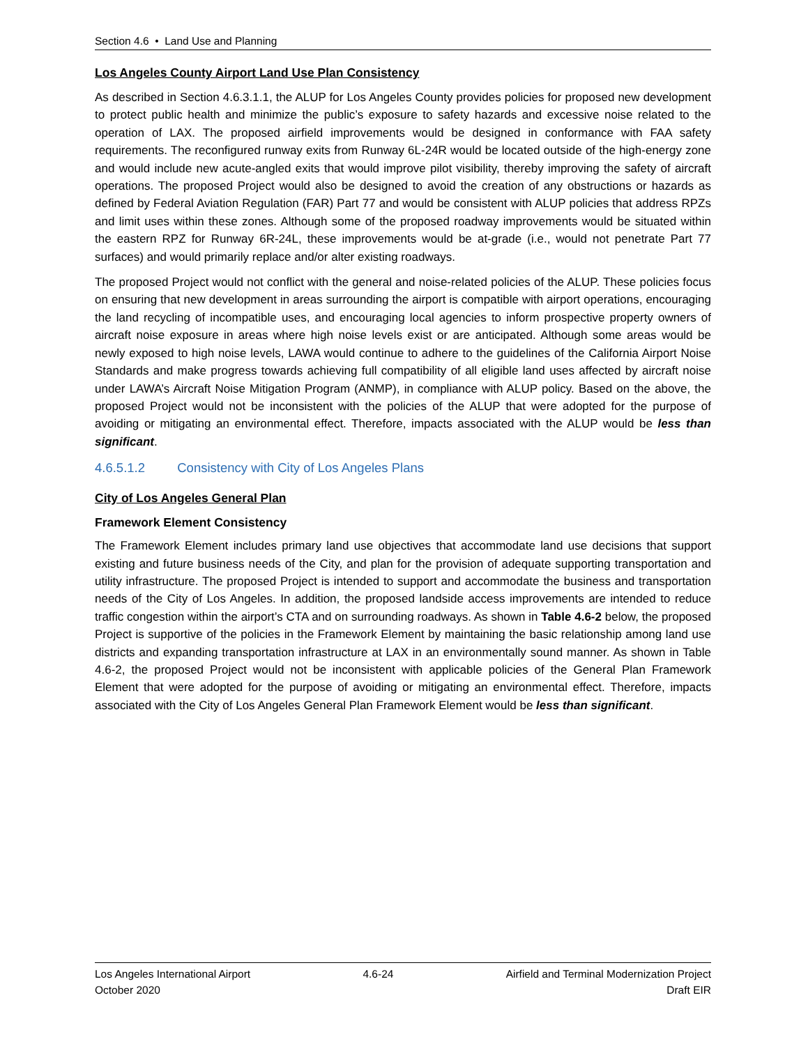Section 4.6 • Land Use and Planning
Los Angeles County Airport Land Use Plan Consistency
As described in Section 4.6.3.1.1, the ALUP for Los Angeles County provides policies for proposed new development to protect public health and minimize the public’s exposure to safety hazards and excessive noise related to the operation of LAX. The proposed airfield improvements would be designed in conformance with FAA safety requirements. The reconfigured runway exits from Runway 6L-24R would be located outside of the high-energy zone and would include new acute-angled exits that would improve pilot visibility, thereby improving the safety of aircraft operations. The proposed Project would also be designed to avoid the creation of any obstructions or hazards as defined by Federal Aviation Regulation (FAR) Part 77 and would be consistent with ALUP policies that address RPZs and limit uses within these zones. Although some of the proposed roadway improvements would be situated within the eastern RPZ for Runway 6R-24L, these improvements would be at-grade (i.e., would not penetrate Part 77 surfaces) and would primarily replace and/or alter existing roadways.
The proposed Project would not conflict with the general and noise-related policies of the ALUP. These policies focus on ensuring that new development in areas surrounding the airport is compatible with airport operations, encouraging the land recycling of incompatible uses, and encouraging local agencies to inform prospective property owners of aircraft noise exposure in areas where high noise levels exist or are anticipated. Although some areas would be newly exposed to high noise levels, LAWA would continue to adhere to the guidelines of the California Airport Noise Standards and make progress towards achieving full compatibility of all eligible land uses affected by aircraft noise under LAWA’s Aircraft Noise Mitigation Program (ANMP), in compliance with ALUP policy. Based on the above, the proposed Project would not be inconsistent with the policies of the ALUP that were adopted for the purpose of avoiding or mitigating an environmental effect. Therefore, impacts associated with the ALUP would be less than significant.
4.6.5.1.2 Consistency with City of Los Angeles Plans
City of Los Angeles General Plan
Framework Element Consistency
The Framework Element includes primary land use objectives that accommodate land use decisions that support existing and future business needs of the City, and plan for the provision of adequate supporting transportation and utility infrastructure. The proposed Project is intended to support and accommodate the business and transportation needs of the City of Los Angeles. In addition, the proposed landside access improvements are intended to reduce traffic congestion within the airport’s CTA and on surrounding roadways. As shown in Table 4.6-2 below, the proposed Project is supportive of the policies in the Framework Element by maintaining the basic relationship among land use districts and expanding transportation infrastructure at LAX in an environmentally sound manner. As shown in Table 4.6-2, the proposed Project would not be inconsistent with applicable policies of the General Plan Framework Element that were adopted for the purpose of avoiding or mitigating an environmental effect. Therefore, impacts associated with the City of Los Angeles General Plan Framework Element would be less than significant.
Los Angeles International Airport 4.6-24 Airfield and Terminal Modernization Project
October 2020 Draft EIR